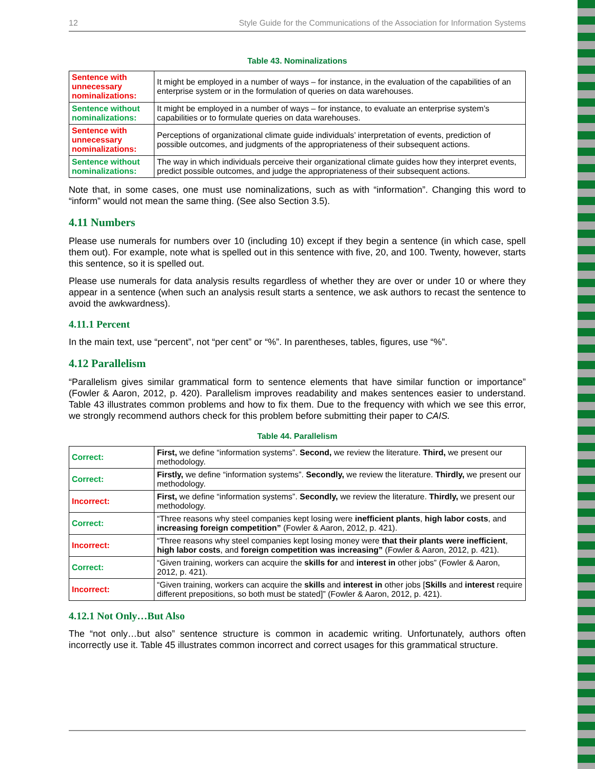12 Style Guide for the Communications of the Association for Information Systems
Table 43. Nominalizations
| Sentence with unnecessary nominalizations: | It might be employed in a number of ways – for instance, in the evaluation of the capabilities of an enterprise system or in the formulation of queries on data warehouses. |
| Sentence without nominalizations: | It might be employed in a number of ways – for instance, to evaluate an enterprise system’s capabilities or to formulate queries on data warehouses. |
| Sentence with unnecessary nominalizations: | Perceptions of organizational climate guide individuals’ interpretation of events, prediction of possible outcomes, and judgments of the appropriateness of their subsequent actions. |
| Sentence without nominalizations: | The way in which individuals perceive their organizational climate guides how they interpret events, predict possible outcomes, and judge the appropriateness of their subsequent actions. |
Note that, in some cases, one must use nominalizations, such as with “information”. Changing this word to “inform” would not mean the same thing. (See also Section 3.5).
4.11 Numbers
Please use numerals for numbers over 10 (including 10) except if they begin a sentence (in which case, spell them out). For example, note what is spelled out in this sentence with five, 20, and 100. Twenty, however, starts this sentence, so it is spelled out.
Please use numerals for data analysis results regardless of whether they are over or under 10 or where they appear in a sentence (when such an analysis result starts a sentence, we ask authors to recast the sentence to avoid the awkwardness).
4.11.1 Percent
In the main text, use “percent”, not “per cent” or “%”. In parentheses, tables, figures, use “%”.
4.12 Parallelism
“Parallelism gives similar grammatical form to sentence elements that have similar function or importance” (Fowler & Aaron, 2012, p. 420). Parallelism improves readability and makes sentences easier to understand. Table 43 illustrates common problems and how to fix them. Due to the frequency with which we see this error, we strongly recommend authors check for this problem before submitting their paper to CAIS.
Table 44. Parallelism
| Correct: | First, we define “information systems”. Second, we review the literature. Third, we present our methodology. |
| Correct: | Firstly, we define “information systems”. Secondly, we review the literature. Thirdly, we present our methodology. |
| Incorrect: | First, we define “information systems”. Secondly, we review the literature. Thirdly, we present our methodology. |
| Correct: | “Three reasons why steel companies kept losing were inefficient plants , high labor costs , and increasing foreign competition” (Fowler & Aaron, 2012, p. 421). |
| Incorrect: | “Three reasons why steel companies kept losing money were that their plants were inefficient , high labor costs , and foreign competition was increasing” (Fowler & Aaron, 2012, p. 421). |
| Correct: | “Given training, workers can acquire the skills for and interest in other jobs” (Fowler & Aaron, 2012, p. 421). |
| Incorrect: | “Given training, workers can acquire the skills and interest in other jobs [ Skills and interest require different prepositions, so both must be stated]” (Fowler & Aaron, 2012, p. 421). |
4.12.1 Not Only…But Also
The “not only…but also” sentence structure is common in academic writing. Unfortunately, authors often incorrectly use it. Table 45 illustrates common incorrect and correct usages for this grammatical structure.